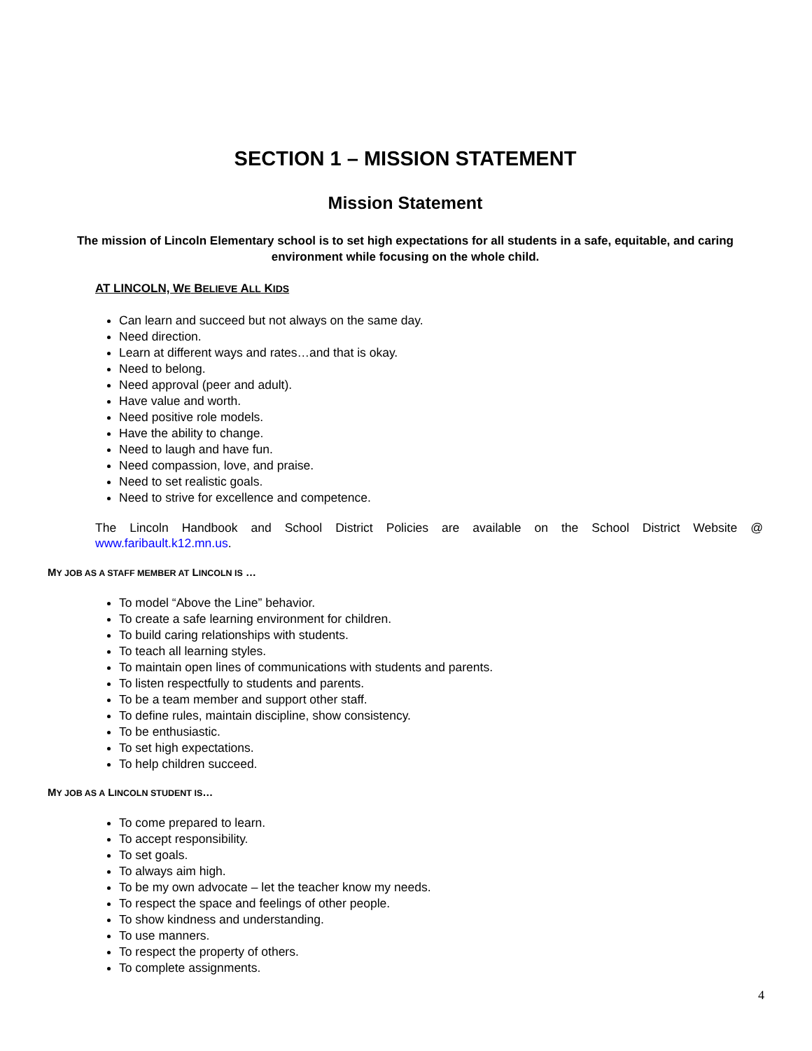SECTION 1 – MISSION STATEMENT
Mission Statement
The mission of Lincoln Elementary school is to set high expectations for all students in a safe, equitable, and caring environment while focusing on the whole child.
AT LINCOLN, WE BELIEVE ALL KIDS
Can learn and succeed but not always on the same day.
Need direction.
Learn at different ways and rates…and that is okay.
Need to belong.
Need approval (peer and adult).
Have value and worth.
Need positive role models.
Have the ability to change.
Need to laugh and have fun.
Need compassion, love, and praise.
Need to set realistic goals.
Need to strive for excellence and competence.
The Lincoln Handbook and School District Policies are available on the School District Website @ www.faribault.k12.mn.us.
MY JOB AS A STAFF MEMBER AT LINCOLN IS …
To model “Above the Line” behavior.
To create a safe learning environment for children.
To build caring relationships with students.
To teach all learning styles.
To maintain open lines of communications with students and parents.
To listen respectfully to students and parents.
To be a team member and support other staff.
To define rules, maintain discipline, show consistency.
To be enthusiastic.
To set high expectations.
To help children succeed.
MY JOB AS A LINCOLN STUDENT IS…
To come prepared to learn.
To accept responsibility.
To set goals.
To always aim high.
To be my own advocate – let the teacher know my needs.
To respect the space and feelings of other people.
To show kindness and understanding.
To use manners.
To respect the property of others.
To complete assignments.
4